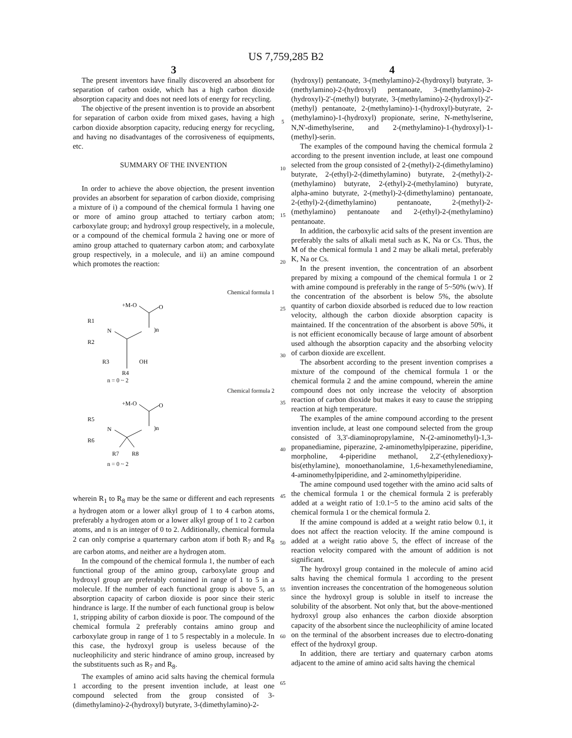US 7,759,285 B2
3
The present inventors have finally discovered an absorbent for separation of carbon oxide, which has a high carbon dioxide absorption capacity and does not need lots of energy for recycling.
The objective of the present invention is to provide an absorbent for separation of carbon oxide from mixed gases, having a high carbon dioxide absorption capacity, reducing energy for recycling, and having no disadvantages of the corrosiveness of equipments, etc.
SUMMARY OF THE INVENTION
In order to achieve the above objection, the present invention provides an absorbent for separation of carbon dioxide, comprising a mixture of i) a compound of the chemical formula 1 having one or more of amino group attached to tertiary carbon atom; carboxylate group; and hydroxyl group respectively, in a molecule, or a compound of the chemical formula 2 having one or more of amino group attached to quaternary carbon atom; and carboxylate group respectively, in a molecule, and ii) an amine compound which promotes the reaction:
Chemical formula 1
+M-O
O
R1
N
R2
)n
R3
OH
R4
n = 0 ~ 2
Chemical formula 2
+M-O
O
R5
N
R6
)n
R7
R8
n = 0 ~ 2
wherein R<sub>1</sub> to R<sub>8</sub> may be the same or different and each represents a hydrogen atom or a lower alkyl group of 1 to 4 carbon atoms, preferably a hydrogen atom or a lower alkyl group of 1 to 2 carbon atoms, and n is an integer of 0 to 2. Additionally, chemical formula 2 can only comprise a quarternary carbon atom if both R<sub>7</sub> and R<sub>8</sub> are carbon atoms, and neither are a hydrogen atom.
In the compound of the chemical formula 1, the number of each functional group of the amino group, carboxylate group and hydroxyl group are preferably contained in range of 1 to 5 in a molecule. If the number of each functional group is above 5, an absorption capacity of carbon dioxide is poor since their steric hindrance is large. If the number of each functional group is below 1, stripping ability of carbon dioxide is poor. The compound of the chemical formula 2 preferably contains amino group and carboxylate group in range of 1 to 5 respectably in a molecule. In this case, the hydroxyl group is useless because of the nucleophilicity and steric hindrance of amino group, increased by the substituents such as R<sub>7</sub> and R<sub>8</sub>.
The examples of amino acid salts having the chemical formula 1 according to the present invention include, at least one compound selected from the group consisted of 3-(dimethylamino)-2-(hydroxyl) butyrate, 3-(dimethylamino)-2-
5
10
15
20
25
30
35
40
45
50
55
60
65
4
(hydroxyl) pentanoate, 3-(methylamino)-2-(hydroxyl) butyrate, 3-(methylamino)-2-(hydroxyl) pentanoate, 3-(methylamino)-2-(hydroxyl)-2'-(methyl) butyrate, 3-(methylamino)-2-(hydroxyl)-2'-(methyl) pentanoate, 2-(methylamino)-1-(hydroxyl)-butyrate, 2-(methylamino)-1-(hydroxyl) propionate, serine, N-methylserine, N,N'-dimethylserine, and 2-(methylamino)-1-(hydroxyl)-1-(methyl)-serin.
The examples of the compound having the chemical formula 2 according to the present invention include, at least one compound selected from the group consisted of 2-(methyl)-2-(dimethylamino) butyrate, 2-(ethyl)-2-(dimethylamino) butyrate, 2-(methyl)-2-(methylamino) butyrate, 2-(ethyl)-2-(methylamino) butyrate, alpha-amino butyrate, 2-(methyl)-2-(dimethylamino) pentanoate, 2-(ethyl)-2-(dimethylamino) pentanoate, 2-(methyl)-2-(methylamino) pentanoate and 2-(ethyl)-2-(methylamino) pentanoate.
In addition, the carboxylic acid salts of the present invention are preferably the salts of alkali metal such as K, Na or Cs. Thus, the M of the chemical formula 1 and 2 may be alkali metal, preferably K, Na or Cs.
In the present invention, the concentration of an absorbent prepared by mixing a compound of the chemical formula 1 or 2 with amine compound is preferably in the range of 5~50% (w/v). If the concentration of the absorbent is below 5%, the absolute quantity of carbon dioxide absorbed is reduced due to low reaction velocity, although the carbon dioxide absorption capacity is maintained. If the concentration of the absorbent is above 50%, it is not efficient economically because of large amount of absorbent used although the absorption capacity and the absorbing velocity of carbon dioxide are excellent.
The absorbent according to the present invention comprises a mixture of the compound of the chemical formula 1 or the chemical formula 2 and the amine compound, wherein the amine compound does not only increase the velocity of absorption reaction of carbon dioxide but makes it easy to cause the stripping reaction at high temperature.
The examples of the amine compound according to the present invention include, at least one compound selected from the group consisted of 3,3'-diaminopropylamine, N-(2-aminomethyl)-1,3-propanediamine, piperazine, 2-aminomethylpiperazine, piperidine, morpholine, 4-piperidine methanol, 2,2'-(ethylenedioxy)-bis(ethylamine), monoethanolamine, 1,6-hexamethylenediamine, 4-aminomethylpiperidine, and 2-aminomethylpiperidine.
The amine compound used together with the amino acid salts of the chemical formula 1 or the chemical formula 2 is preferably added at a weight ratio of 1:0.1~5 to the amino acid salts of the chemical formula 1 or the chemical formula 2.
If the amine compound is added at a weight ratio below 0.1, it does not affect the reaction velocity. If the amine compound is added at a weight ratio above 5, the effect of increase of the reaction velocity compared with the amount of addition is not significant.
The hydroxyl group contained in the molecule of amino acid salts having the chemical formula 1 according to the present invention increases the concentration of the homogeneous solution since the hydroxyl group is soluble in itself to increase the solubility of the absorbent. Not only that, but the above-mentioned hydroxyl group also enhances the carbon dioxide absorption capacity of the absorbent since the nucleophilicity of amine located on the terminal of the absorbent increases due to electro-donating effect of the hydroxyl group.
In addition, there are tertiary and quaternary carbon atoms adjacent to the amine of amino acid salts having the chemical